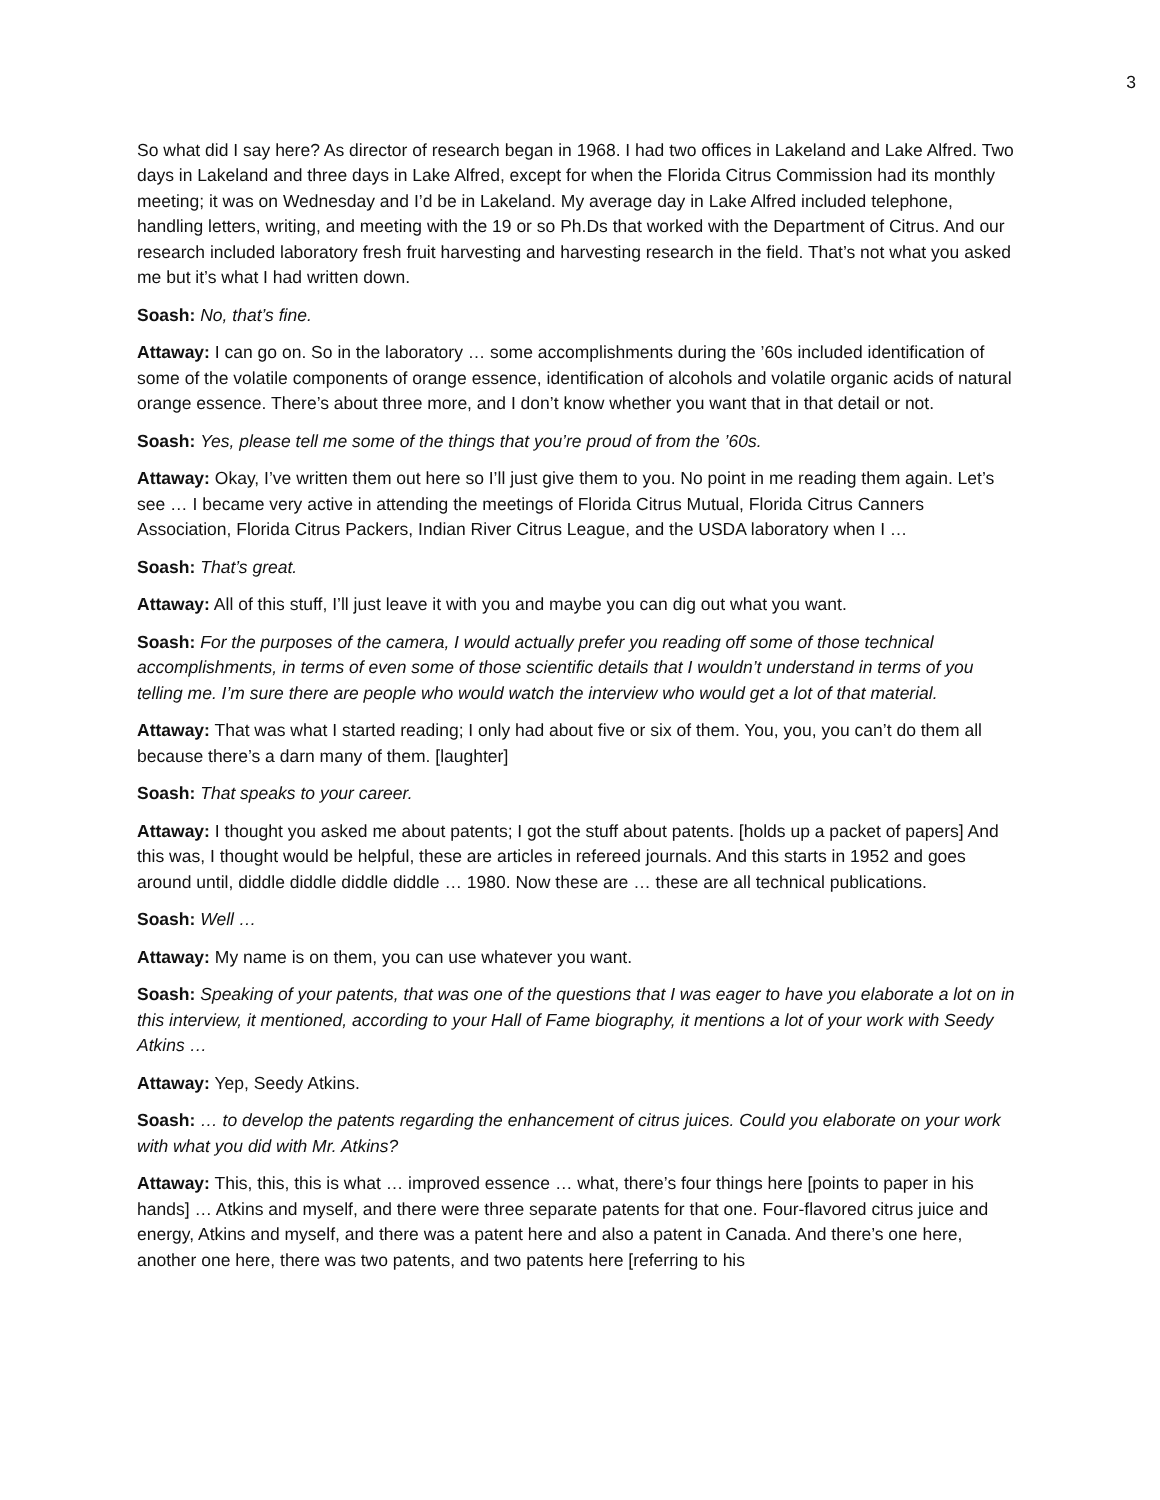3
So what did I say here? As director of research began in 1968. I had two offices in Lakeland and Lake Alfred. Two days in Lakeland and three days in Lake Alfred, except for when the Florida Citrus Commission had its monthly meeting; it was on Wednesday and I’d be in Lakeland. My average day in Lake Alfred included telephone, handling letters, writing, and meeting with the 19 or so Ph.Ds that worked with the Department of Citrus. And our research included laboratory fresh fruit harvesting and harvesting research in the field. That’s not what you asked me but it’s what I had written down.
Soash: No, that’s fine.
Attaway: I can go on. So in the laboratory … some accomplishments during the ’60s included identification of some of the volatile components of orange essence, identification of alcohols and volatile organic acids of natural orange essence. There’s about three more, and I don’t know whether you want that in that detail or not.
Soash: Yes, please tell me some of the things that you’re proud of from the ’60s.
Attaway: Okay, I’ve written them out here so I’ll just give them to you. No point in me reading them again. Let’s see … I became very active in attending the meetings of Florida Citrus Mutual, Florida Citrus Canners Association, Florida Citrus Packers, Indian River Citrus League, and the USDA laboratory when I …
Soash: That’s great.
Attaway: All of this stuff, I’ll just leave it with you and maybe you can dig out what you want.
Soash: For the purposes of the camera, I would actually prefer you reading off some of those technical accomplishments, in terms of even some of those scientific details that I wouldn’t understand in terms of you telling me. I’m sure there are people who would watch the interview who would get a lot of that material.
Attaway: That was what I started reading; I only had about five or six of them. You, you, you can’t do them all because there’s a darn many of them. [laughter]
Soash: That speaks to your career.
Attaway: I thought you asked me about patents; I got the stuff about patents. [holds up a packet of papers] And this was, I thought would be helpful, these are articles in refereed journals. And this starts in 1952 and goes around until, diddle diddle diddle diddle … 1980. Now these are … these are all technical publications.
Soash: Well …
Attaway: My name is on them, you can use whatever you want.
Soash: Speaking of your patents, that was one of the questions that I was eager to have you elaborate a lot on in this interview, it mentioned, according to your Hall of Fame biography, it mentions a lot of your work with Seedy Atkins …
Attaway: Yep, Seedy Atkins.
Soash: … to develop the patents regarding the enhancement of citrus juices. Could you elaborate on your work with what you did with Mr. Atkins?
Attaway: This, this, this is what … improved essence … what, there’s four things here [points to paper in his hands] … Atkins and myself, and there were three separate patents for that one. Four-flavored citrus juice and energy, Atkins and myself, and there was a patent here and also a patent in Canada. And there’s one here, another one here, there was two patents, and two patents here [referring to his